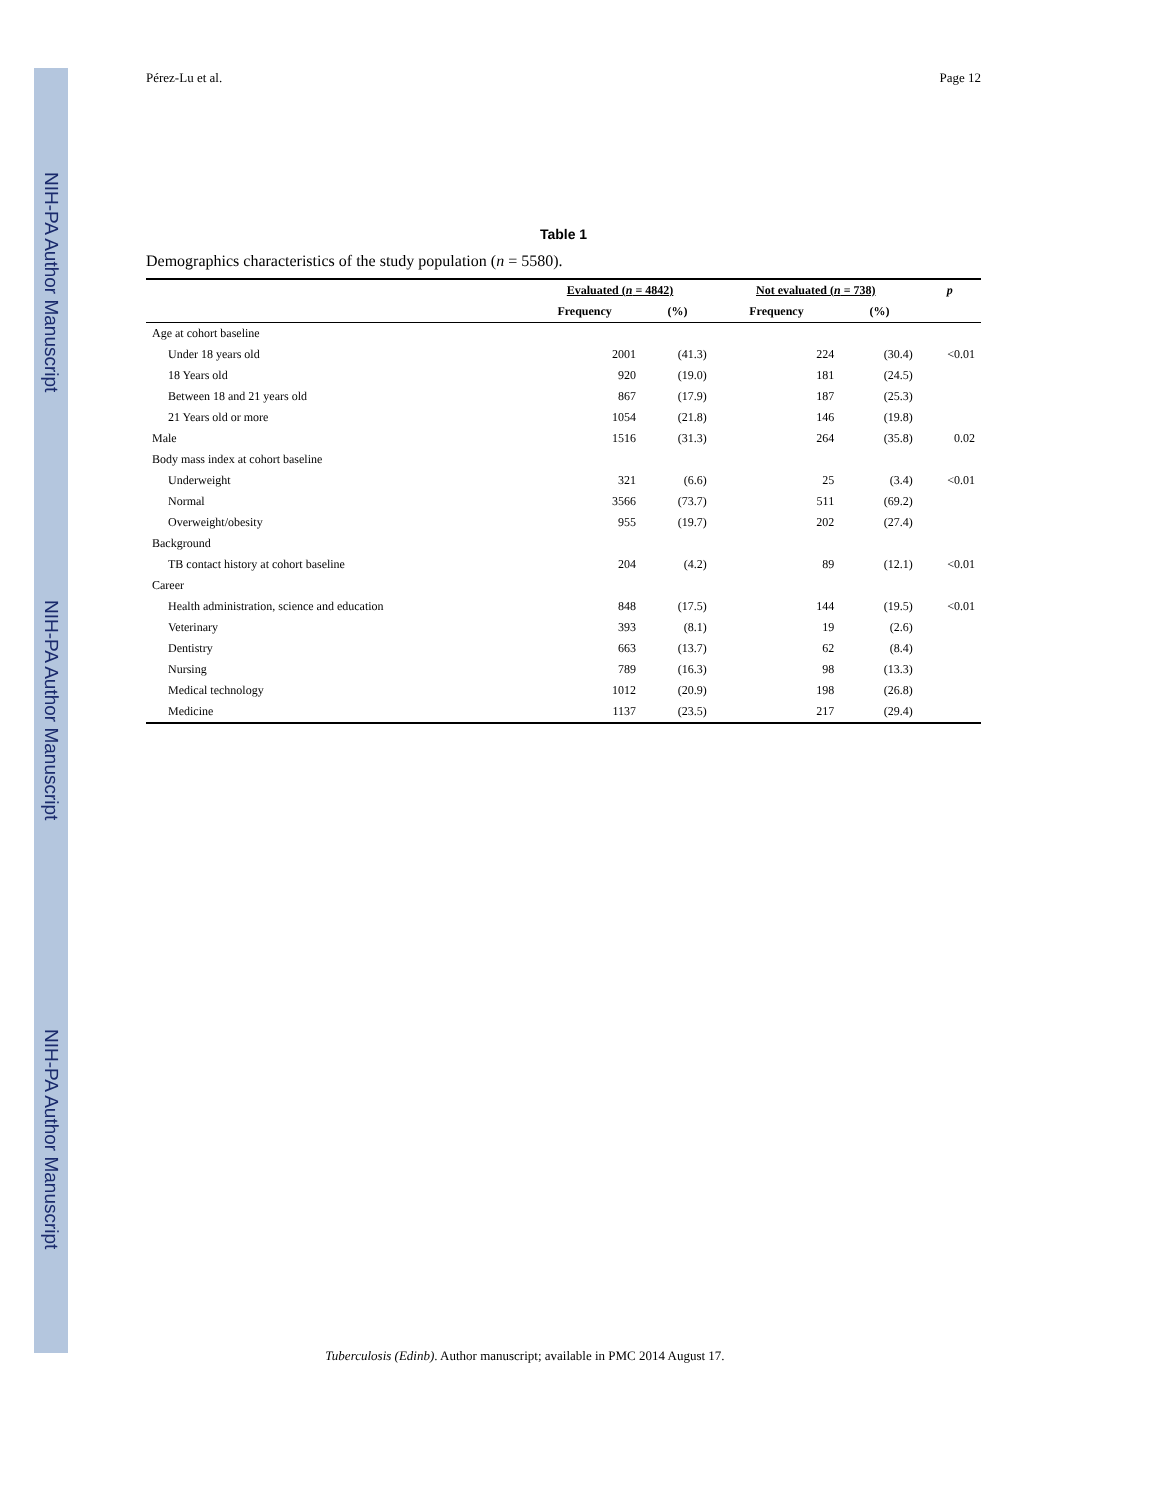NIH-PA Author Manuscript
NIH-PA Author Manuscript
NIH-PA Author Manuscript
Pérez-Lu et al. Page 12
Table 1
Demographics characteristics of the study population (n = 5580).
| | Evaluated ( n = 4842) | | Not evaluated ( n = 738) | | p |
| --- | --- | --- | --- | --- | --- |
| | Frequency | (%) | Frequency | (%) | |
| Age at cohort baseline | | | | | |
| Under 18 years old | 2001 | (41.3) | 224 | (30.4) | <0.01 |
| 18 Years old | 920 | (19.0) | 181 | (24.5) | |
| Between 18 and 21 years old | 867 | (17.9) | 187 | (25.3) | |
| 21 Years old or more | 1054 | (21.8) | 146 | (19.8) | |
| Male | 1516 | (31.3) | 264 | (35.8) | 0.02 |
| Body mass index at cohort baseline | | | | | |
| Underweight | 321 | (6.6) | 25 | (3.4) | <0.01 |
| Normal | 3566 | (73.7) | 511 | (69.2) | |
| Overweight/obesity | 955 | (19.7) | 202 | (27.4) | |
| Background | | | | | |
| TB contact history at cohort baseline | 204 | (4.2) | 89 | (12.1) | <0.01 |
| Career | | | | | |
| Health administration, science and education | 848 | (17.5) | 144 | (19.5) | <0.01 |
| Veterinary | 393 | (8.1) | 19 | (2.6) | |
| Dentistry | 663 | (13.7) | 62 | (8.4) | |
| Nursing | 789 | (16.3) | 98 | (13.3) | |
| Medical technology | 1012 | (20.9) | 198 | (26.8) | |
| Medicine | 1137 | (23.5) | 217 | (29.4) | |
Tuberculosis (Edinb). Author manuscript; available in PMC 2014 August 17.